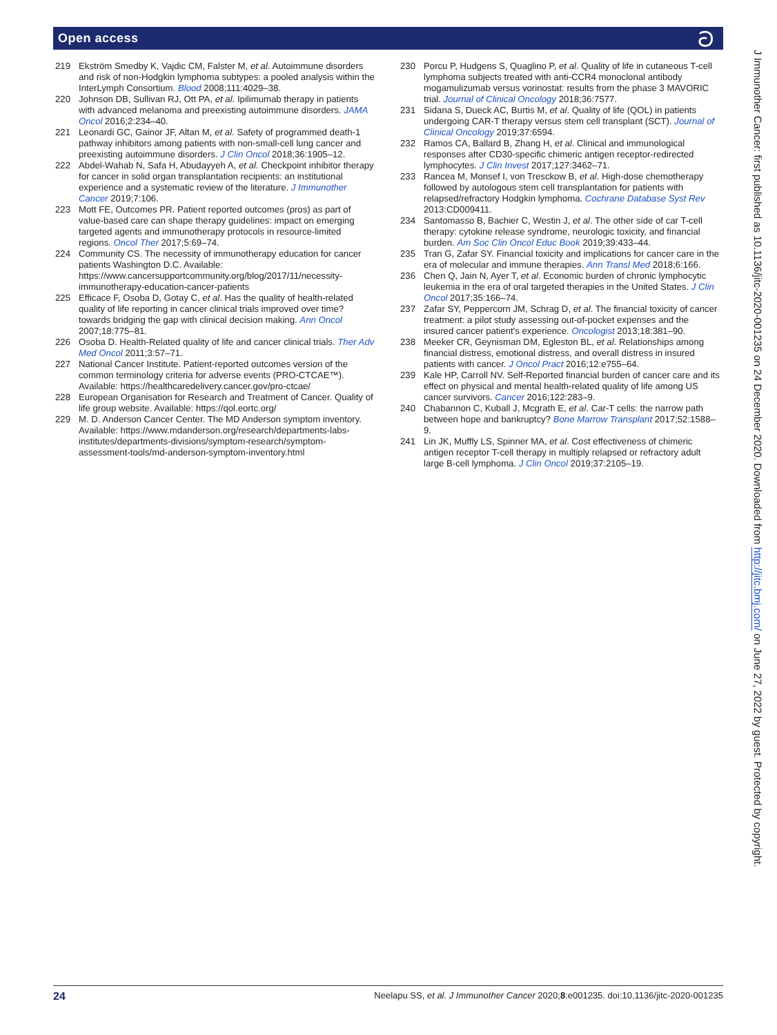Open access ට
219 Ekström Smedby K, Vajdic CM, Falster M, et al. Autoimmune disorders and risk of non-Hodgkin lymphoma subtypes: a pooled analysis within the InterLymph Consortium. Blood 2008;111:4029–38.
220 Johnson DB, Sullivan RJ, Ott PA, et al. Ipilimumab therapy in patients with advanced melanoma and preexisting autoimmune disorders. JAMA Oncol 2016;2:234–40.
221 Leonardi GC, Gainor JF, Altan M, et al. Safety of programmed death-1 pathway inhibitors among patients with non-small-cell lung cancer and preexisting autoimmune disorders. J Clin Oncol 2018;36:1905–12.
222 Abdel-Wahab N, Safa H, Abudayyeh A, et al. Checkpoint inhibitor therapy for cancer in solid organ transplantation recipients: an institutional experience and a systematic review of the literature. J Immunother Cancer 2019;7:106.
223 Mott FE, Outcomes PR. Patient reported outcomes (pros) as part of value-based care can shape therapy guidelines: impact on emerging targeted agents and immunotherapy protocols in resource-limited regions. Oncol Ther 2017;5:69–74.
224 Community CS. The necessity of immunotherapy education for cancer patients Washington D.C. Available: https://www.cancersupportcommunity.org/blog/2017/11/necessity-immunotherapy-education-cancer-patients
225 Efficace F, Osoba D, Gotay C, et al. Has the quality of health-related quality of life reporting in cancer clinical trials improved over time? towards bridging the gap with clinical decision making. Ann Oncol 2007;18:775–81.
226 Osoba D. Health-Related quality of life and cancer clinical trials. Ther Adv Med Oncol 2011;3:57–71.
227 National Cancer Institute. Patient-reported outcomes version of the common terminology criteria for adverse events (PRO-CTCAE™). Available: https://healthcaredelivery.cancer.gov/pro-ctcae/
228 European Organisation for Research and Treatment of Cancer. Quality of life group website. Available: https://qol.eortc.org/
229 M. D. Anderson Cancer Center. The MD Anderson symptom inventory. Available: https://www.mdanderson.org/research/departments-labs-institutes/departments-divisions/symptom-research/symptom-assessment-tools/md-anderson-symptom-inventory.html
230 Porcu P, Hudgens S, Quaglino P, et al. Quality of life in cutaneous T-cell lymphoma subjects treated with anti-CCR4 monoclonal antibody mogamulizumab versus vorinostat: results from the phase 3 MAVORIC trial. Journal of Clinical Oncology 2018;36:7577.
231 Sidana S, Dueck AC, Burtis M, et al. Quality of life (QOL) in patients undergoing CAR-T therapy versus stem cell transplant (SCT). Journal of Clinical Oncology 2019;37:6594.
232 Ramos CA, Ballard B, Zhang H, et al. Clinical and immunological responses after CD30-specific chimeric antigen receptor-redirected lymphocytes. J Clin Invest 2017;127:3462–71.
233 Rancea M, Monsef I, von Tresckow B, et al. High-dose chemotherapy followed by autologous stem cell transplantation for patients with relapsed/refractory Hodgkin lymphoma. Cochrane Database Syst Rev 2013:CD009411.
234 Santomasso B, Bachier C, Westin J, et al. The other side of car T-cell therapy: cytokine release syndrome, neurologic toxicity, and financial burden. Am Soc Clin Oncol Educ Book 2019;39:433–44.
235 Tran G, Zafar SY. Financial toxicity and implications for cancer care in the era of molecular and immune therapies. Ann Transl Med 2018;6:166.
236 Chen Q, Jain N, Ayer T, et al. Economic burden of chronic lymphocytic leukemia in the era of oral targeted therapies in the United States. J Clin Oncol 2017;35:166–74.
237 Zafar SY, Peppercorn JM, Schrag D, et al. The financial toxicity of cancer treatment: a pilot study assessing out-of-pocket expenses and the insured cancer patient's experience. Oncologist 2013;18:381–90.
238 Meeker CR, Geynisman DM, Egleston BL, et al. Relationships among financial distress, emotional distress, and overall distress in insured patients with cancer. J Oncol Pract 2016;12:e755–64.
239 Kale HP, Carroll NV. Self-Reported financial burden of cancer care and its effect on physical and mental health-related quality of life among US cancer survivors. Cancer 2016;122:283–9.
240 Chabannon C, Kuball J, Mcgrath E, et al. Car-T cells: the narrow path between hope and bankruptcy? Bone Marrow Transplant 2017;52:1588–9.
241 Lin JK, Muffly LS, Spinner MA, et al. Cost effectiveness of chimeric antigen receptor T-cell therapy in multiply relapsed or refractory adult large B-cell lymphoma. J Clin Oncol 2019;37:2105–19.
J Immunother Cancer: first published as 10.1136/jitc-2020-001235 on 24 December 2020. Downloaded from http://jitc.bmj.com/ on June 27, 2022 by guest. Protected by copyright.
24 Neelapu SS, et al. J Immunother Cancer 2020;8:e001235. doi:10.1136/jitc-2020-001235